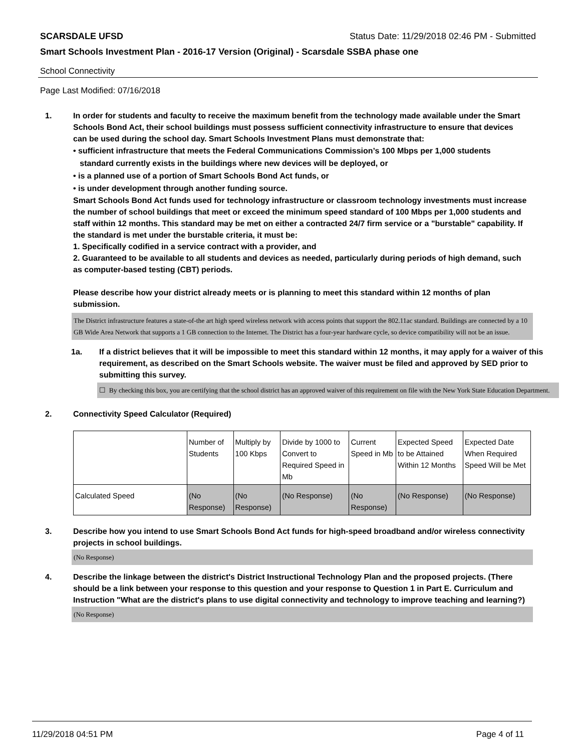SCARSDALE UFSD Status Date: 11/29/2018 02:46 PM - Submitted
Smart Schools Investment Plan - 2016-17 Version (Original) - Scarsdale SSBA phase one
School Connectivity
Page Last Modified: 07/16/2018
1. In order for students and faculty to receive the maximum benefit from the technology made available under the Smart Schools Bond Act, their school buildings must possess sufficient connectivity infrastructure to ensure that devices can be used during the school day. Smart Schools Investment Plans must demonstrate that:
• sufficient infrastructure that meets the Federal Communications Commission’s 100 Mbps per 1,000 students
standard currently exists in the buildings where new devices will be deployed, or
• is a planned use of a portion of Smart Schools Bond Act funds, or
• is under development through another funding source.
Smart Schools Bond Act funds used for technology infrastructure or classroom technology investments must increase the number of school buildings that meet or exceed the minimum speed standard of 100 Mbps per 1,000 students and staff within 12 months. This standard may be met on either a contracted 24/7 firm service or a "burstable" capability. If the standard is met under the burstable criteria, it must be:
1. Specifically codified in a service contract with a provider, and
2. Guaranteed to be available to all students and devices as needed, particularly during periods of high demand, such as computer-based testing (CBT) periods.
Please describe how your district already meets or is planning to meet this standard within 12 months of plan submission.
The District infrastructure features a state-of-the art high speed wireless network with access points that support the 802.11ac standard. Buildings are connected by a 10 GB Wide Area Network that supports a 1 GB connection to the Internet. The District has a four-year hardware cycle, so device compatibility will not be an issue.
1a. If a district believes that it will be impossible to meet this standard within 12 months, it may apply for a waiver of this requirement, as described on the Smart Schools website. The waiver must be filed and approved by SED prior to submitting this survey.
☐ By checking this box, you are certifying that the school district has an approved waiver of this requirement on file with the New York State Education Department.
2. Connectivity Speed Calculator (Required)
| | Number of Students | Multiply by 100 Kbps | Divide by 1000 to Convert to Required Speed in Mb | Current Speed in Mb | Expected Speed to be Attained Within 12 Months | Expected Date When Required Speed Will be Met |
| Calculated Speed | (No Response) | (No Response) | (No Response) | (No Response) | (No Response) | (No Response) |
3. Describe how you intend to use Smart Schools Bond Act funds for high-speed broadband and/or wireless connectivity projects in school buildings.
(No Response)
4. Describe the linkage between the district's District Instructional Technology Plan and the proposed projects. (There should be a link between your response to this question and your response to Question 1 in Part E. Curriculum and Instruction "What are the district's plans to use digital connectivity and technology to improve teaching and learning?)
(No Response)
11/29/2018 04:51 PM Page 4 of 11